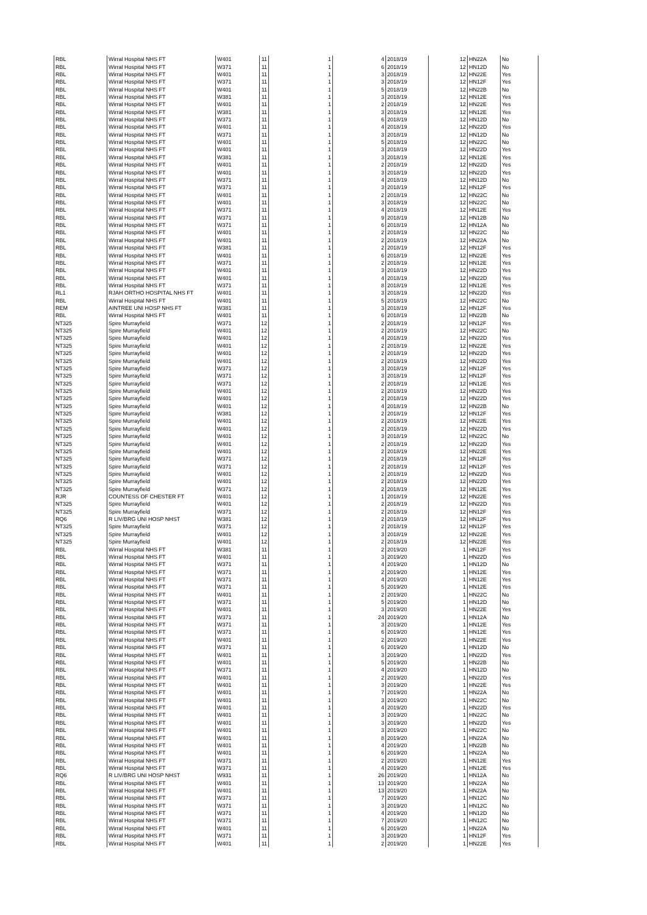| RBL | Wirral Hospital NHS FT | W401 | 11 | 1 | 4 | 2018/19 | 12 | HN22A | No |
| RBL | Wirral Hospital NHS FT | W371 | 11 | 1 | 6 | 2018/19 | 12 | HN12D | No |
| RBL | Wirral Hospital NHS FT | W401 | 11 | 1 | 3 | 2018/19 | 12 | HN22E | Yes |
| RBL | Wirral Hospital NHS FT | W371 | 11 | 1 | 3 | 2018/19 | 12 | HN12F | Yes |
| RBL | Wirral Hospital NHS FT | W401 | 11 | 1 | 5 | 2018/19 | 12 | HN22B | No |
| RBL | Wirral Hospital NHS FT | W381 | 11 | 1 | 3 | 2018/19 | 12 | HN12E | Yes |
| RBL | Wirral Hospital NHS FT | W401 | 11 | 1 | 2 | 2018/19 | 12 | HN22E | Yes |
| RBL | Wirral Hospital NHS FT | W381 | 11 | 1 | 3 | 2018/19 | 12 | HN12E | Yes |
| RBL | Wirral Hospital NHS FT | W371 | 11 | 1 | 6 | 2018/19 | 12 | HN12D | No |
| RBL | Wirral Hospital NHS FT | W401 | 11 | 1 | 4 | 2018/19 | 12 | HN22D | Yes |
| RBL | Wirral Hospital NHS FT | W371 | 11 | 1 | 3 | 2018/19 | 12 | HN12D | No |
| RBL | Wirral Hospital NHS FT | W401 | 11 | 1 | 5 | 2018/19 | 12 | HN22C | No |
| RBL | Wirral Hospital NHS FT | W401 | 11 | 1 | 3 | 2018/19 | 12 | HN22D | Yes |
| RBL | Wirral Hospital NHS FT | W381 | 11 | 1 | 3 | 2018/19 | 12 | HN12E | Yes |
| RBL | Wirral Hospital NHS FT | W401 | 11 | 1 | 2 | 2018/19 | 12 | HN22D | Yes |
| RBL | Wirral Hospital NHS FT | W401 | 11 | 1 | 3 | 2018/19 | 12 | HN22D | Yes |
| RBL | Wirral Hospital NHS FT | W371 | 11 | 1 | 4 | 2018/19 | 12 | HN12D | No |
| RBL | Wirral Hospital NHS FT | W371 | 11 | 1 | 3 | 2018/19 | 12 | HN12F | Yes |
| RBL | Wirral Hospital NHS FT | W401 | 11 | 1 | 2 | 2018/19 | 12 | HN22C | No |
| RBL | Wirral Hospital NHS FT | W401 | 11 | 1 | 3 | 2018/19 | 12 | HN22C | No |
| RBL | Wirral Hospital NHS FT | W371 | 11 | 1 | 4 | 2018/19 | 12 | HN12E | Yes |
| RBL | Wirral Hospital NHS FT | W371 | 11 | 1 | 9 | 2018/19 | 12 | HN12B | No |
| RBL | Wirral Hospital NHS FT | W371 | 11 | 1 | 6 | 2018/19 | 12 | HN12A | No |
| RBL | Wirral Hospital NHS FT | W401 | 11 | 1 | 2 | 2018/19 | 12 | HN22C | No |
| RBL | Wirral Hospital NHS FT | W401 | 11 | 1 | 2 | 2018/19 | 12 | HN22A | No |
| RBL | Wirral Hospital NHS FT | W381 | 11 | 1 | 2 | 2018/19 | 12 | HN12F | Yes |
| RBL | Wirral Hospital NHS FT | W401 | 11 | 1 | 6 | 2018/19 | 12 | HN22E | Yes |
| RBL | Wirral Hospital NHS FT | W371 | 11 | 1 | 2 | 2018/19 | 12 | HN12E | Yes |
| RBL | Wirral Hospital NHS FT | W401 | 11 | 1 | 3 | 2018/19 | 12 | HN22D | Yes |
| RBL | Wirral Hospital NHS FT | W401 | 11 | 1 | 4 | 2018/19 | 12 | HN22D | Yes |
| RBL | Wirral Hospital NHS FT | W371 | 11 | 1 | 8 | 2018/19 | 12 | HN12E | Yes |
| RL1 | RJAH ORTHO HOSPITAL NHS FT | W401 | 11 | 1 | 3 | 2018/19 | 12 | HN22D | Yes |
| RBL | Wirral Hospital NHS FT | W401 | 11 | 1 | 5 | 2018/19 | 12 | HN22C | No |
| REM | AINTREE UNI HOSP NHS FT | W381 | 11 | 1 | 3 | 2018/19 | 12 | HN12F | Yes |
| RBL | Wirral Hospital NHS FT | W401 | 11 | 1 | 6 | 2018/19 | 12 | HN22B | No |
| NT325 | Spire Murrayfield | W371 | 12 | 1 | 2 | 2018/19 | 12 | HN12F | Yes |
| NT325 | Spire Murrayfield | W401 | 12 | 1 | 2 | 2018/19 | 12 | HN22C | No |
| NT325 | Spire Murrayfield | W401 | 12 | 1 | 4 | 2018/19 | 12 | HN22D | Yes |
| NT325 | Spire Murrayfield | W401 | 12 | 1 | 2 | 2018/19 | 12 | HN22E | Yes |
| NT325 | Spire Murrayfield | W401 | 12 | 1 | 2 | 2018/19 | 12 | HN22D | Yes |
| NT325 | Spire Murrayfield | W401 | 12 | 1 | 2 | 2018/19 | 12 | HN22D | Yes |
| NT325 | Spire Murrayfield | W371 | 12 | 1 | 3 | 2018/19 | 12 | HN12F | Yes |
| NT325 | Spire Murrayfield | W371 | 12 | 1 | 3 | 2018/19 | 12 | HN12F | Yes |
| NT325 | Spire Murrayfield | W371 | 12 | 1 | 2 | 2018/19 | 12 | HN12E | Yes |
| NT325 | Spire Murrayfield | W401 | 12 | 1 | 2 | 2018/19 | 12 | HN22D | Yes |
| NT325 | Spire Murrayfield | W401 | 12 | 1 | 2 | 2018/19 | 12 | HN22D | Yes |
| NT325 | Spire Murrayfield | W401 | 12 | 1 | 4 | 2018/19 | 12 | HN22B | No |
| NT325 | Spire Murrayfield | W381 | 12 | 1 | 2 | 2018/19 | 12 | HN12F | Yes |
| NT325 | Spire Murrayfield | W401 | 12 | 1 | 2 | 2018/19 | 12 | HN22E | Yes |
| NT325 | Spire Murrayfield | W401 | 12 | 1 | 2 | 2018/19 | 12 | HN22D | Yes |
| NT325 | Spire Murrayfield | W401 | 12 | 1 | 3 | 2018/19 | 12 | HN22C | No |
| NT325 | Spire Murrayfield | W401 | 12 | 1 | 2 | 2018/19 | 12 | HN22D | Yes |
| NT325 | Spire Murrayfield | W401 | 12 | 1 | 2 | 2018/19 | 12 | HN22E | Yes |
| NT325 | Spire Murrayfield | W371 | 12 | 1 | 2 | 2018/19 | 12 | HN12F | Yes |
| NT325 | Spire Murrayfield | W371 | 12 | 1 | 2 | 2018/19 | 12 | HN12F | Yes |
| NT325 | Spire Murrayfield | W401 | 12 | 1 | 2 | 2018/19 | 12 | HN22D | Yes |
| NT325 | Spire Murrayfield | W401 | 12 | 1 | 2 | 2018/19 | 12 | HN22D | Yes |
| NT325 | Spire Murrayfield | W371 | 12 | 1 | 2 | 2018/19 | 12 | HN12E | Yes |
| RJR | COUNTESS OF CHESTER FT | W401 | 12 | 1 | 1 | 2018/19 | 12 | HN22E | Yes |
| NT325 | Spire Murrayfield | W401 | 12 | 1 | 2 | 2018/19 | 12 | HN22D | Yes |
| NT325 | Spire Murrayfield | W371 | 12 | 1 | 2 | 2018/19 | 12 | HN12F | Yes |
| RQ6 | R LIV/BRG UNI HOSP NHST | W381 | 12 | 1 | 2 | 2018/19 | 12 | HN12F | Yes |
| NT325 | Spire Murrayfield | W371 | 12 | 1 | 2 | 2018/19 | 12 | HN12F | Yes |
| NT325 | Spire Murrayfield | W401 | 12 | 1 | 3 | 2018/19 | 12 | HN22E | Yes |
| NT325 | Spire Murrayfield | W401 | 12 | 1 | 2 | 2018/19 | 12 | HN22E | Yes |
| RBL | Wirral Hospital NHS FT | W381 | 11 | 1 | 2 | 2019/20 | 1 | HN12F | Yes |
| RBL | Wirral Hospital NHS FT | W401 | 11 | 1 | 3 | 2019/20 | 1 | HN22D | Yes |
| RBL | Wirral Hospital NHS FT | W371 | 11 | 1 | 4 | 2019/20 | 1 | HN12D | No |
| RBL | Wirral Hospital NHS FT | W371 | 11 | 1 | 2 | 2019/20 | 1 | HN12E | Yes |
| RBL | Wirral Hospital NHS FT | W371 | 11 | 1 | 4 | 2019/20 | 1 | HN12E | Yes |
| RBL | Wirral Hospital NHS FT | W371 | 11 | 1 | 5 | 2019/20 | 1 | HN12E | Yes |
| RBL | Wirral Hospital NHS FT | W401 | 11 | 1 | 2 | 2019/20 | 1 | HN22C | No |
| RBL | Wirral Hospital NHS FT | W371 | 11 | 1 | 5 | 2019/20 | 1 | HN12D | No |
| RBL | Wirral Hospital NHS FT | W401 | 11 | 1 | 3 | 2019/20 | 1 | HN22E | Yes |
| RBL | Wirral Hospital NHS FT | W371 | 11 | 1 | 24 | 2019/20 | 1 | HN12A | No |
| RBL | Wirral Hospital NHS FT | W371 | 11 | 1 | 3 | 2019/20 | 1 | HN12E | Yes |
| RBL | Wirral Hospital NHS FT | W371 | 11 | 1 | 6 | 2019/20 | 1 | HN12E | Yes |
| RBL | Wirral Hospital NHS FT | W401 | 11 | 1 | 2 | 2019/20 | 1 | HN22E | Yes |
| RBL | Wirral Hospital NHS FT | W371 | 11 | 1 | 6 | 2019/20 | 1 | HN12D | No |
| RBL | Wirral Hospital NHS FT | W401 | 11 | 1 | 3 | 2019/20 | 1 | HN22D | Yes |
| RBL | Wirral Hospital NHS FT | W401 | 11 | 1 | 5 | 2019/20 | 1 | HN22B | No |
| RBL | Wirral Hospital NHS FT | W371 | 11 | 1 | 4 | 2019/20 | 1 | HN12D | No |
| RBL | Wirral Hospital NHS FT | W401 | 11 | 1 | 2 | 2019/20 | 1 | HN22D | Yes |
| RBL | Wirral Hospital NHS FT | W401 | 11 | 1 | 3 | 2019/20 | 1 | HN22E | Yes |
| RBL | Wirral Hospital NHS FT | W401 | 11 | 1 | 7 | 2019/20 | 1 | HN22A | No |
| RBL | Wirral Hospital NHS FT | W401 | 11 | 1 | 3 | 2019/20 | 1 | HN22C | No |
| RBL | Wirral Hospital NHS FT | W401 | 11 | 1 | 4 | 2019/20 | 1 | HN22D | Yes |
| RBL | Wirral Hospital NHS FT | W401 | 11 | 1 | 3 | 2019/20 | 1 | HN22C | No |
| RBL | Wirral Hospital NHS FT | W401 | 11 | 1 | 3 | 2019/20 | 1 | HN22D | Yes |
| RBL | Wirral Hospital NHS FT | W401 | 11 | 1 | 3 | 2019/20 | 1 | HN22C | No |
| RBL | Wirral Hospital NHS FT | W401 | 11 | 1 | 8 | 2019/20 | 1 | HN22A | No |
| RBL | Wirral Hospital NHS FT | W401 | 11 | 1 | 4 | 2019/20 | 1 | HN22B | No |
| RBL | Wirral Hospital NHS FT | W401 | 11 | 1 | 6 | 2019/20 | 1 | HN22A | No |
| RBL | Wirral Hospital NHS FT | W371 | 11 | 1 | 2 | 2019/20 | 1 | HN12E | Yes |
| RBL | Wirral Hospital NHS FT | W371 | 11 | 1 | 4 | 2019/20 | 1 | HN12E | Yes |
| RQ6 | R LIV/BRG UNI HOSP NHST | W931 | 11 | 1 | 26 | 2019/20 | 1 | HN12A | No |
| RBL | Wirral Hospital NHS FT | W401 | 11 | 1 | 13 | 2019/20 | 1 | HN22A | No |
| RBL | Wirral Hospital NHS FT | W401 | 11 | 1 | 13 | 2019/20 | 1 | HN22A | No |
| RBL | Wirral Hospital NHS FT | W371 | 11 | 1 | 7 | 2019/20 | 1 | HN12C | No |
| RBL | Wirral Hospital NHS FT | W371 | 11 | 1 | 3 | 2019/20 | 1 | HN12C | No |
| RBL | Wirral Hospital NHS FT | W371 | 11 | 1 | 4 | 2019/20 | 1 | HN12D | No |
| RBL | Wirral Hospital NHS FT | W371 | 11 | 1 | 7 | 2019/20 | 1 | HN12C | No |
| RBL | Wirral Hospital NHS FT | W401 | 11 | 1 | 6 | 2019/20 | 1 | HN22A | No |
| RBL | Wirral Hospital NHS FT | W371 | 11 | 1 | 3 | 2019/20 | 1 | HN12F | Yes |
| RBL | Wirral Hospital NHS FT | W401 | 11 | 1 | 2 | 2019/20 | 1 | HN22E | Yes |